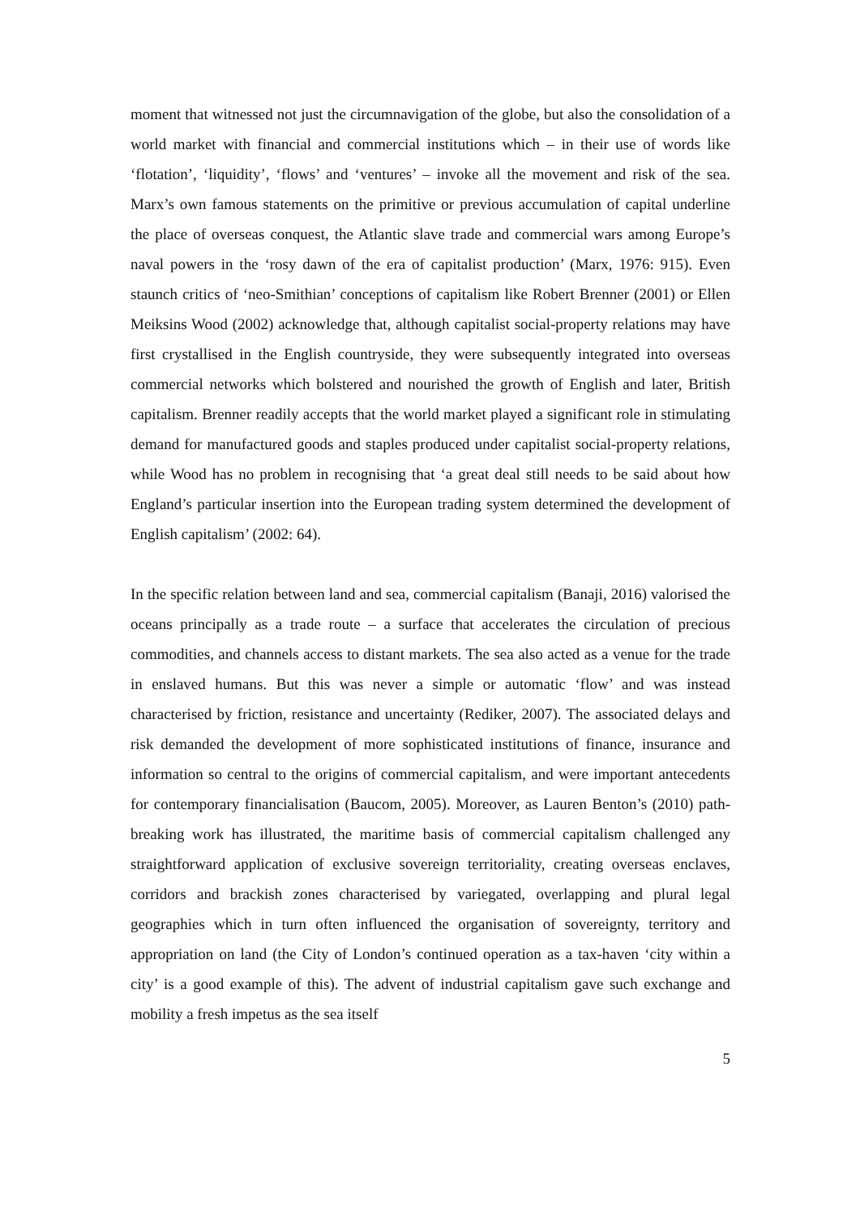moment that witnessed not just the circumnavigation of the globe, but also the consolidation of a world market with financial and commercial institutions which – in their use of words like ‘flotation’, ‘liquidity’, ‘flows’ and ‘ventures’ – invoke all the movement and risk of the sea. Marx’s own famous statements on the primitive or previous accumulation of capital underline the place of overseas conquest, the Atlantic slave trade and commercial wars among Europe’s naval powers in the ‘rosy dawn of the era of capitalist production’ (Marx, 1976: 915). Even staunch critics of ‘neo-Smithian’ conceptions of capitalism like Robert Brenner (2001) or Ellen Meiksins Wood (2002) acknowledge that, although capitalist social-property relations may have first crystallised in the English countryside, they were subsequently integrated into overseas commercial networks which bolstered and nourished the growth of English and later, British capitalism. Brenner readily accepts that the world market played a significant role in stimulating demand for manufactured goods and staples produced under capitalist social-property relations, while Wood has no problem in recognising that ‘a great deal still needs to be said about how England’s particular insertion into the European trading system determined the development of English capitalism’ (2002: 64).
In the specific relation between land and sea, commercial capitalism (Banaji, 2016) valorised the oceans principally as a trade route – a surface that accelerates the circulation of precious commodities, and channels access to distant markets. The sea also acted as a venue for the trade in enslaved humans. But this was never a simple or automatic ‘flow’ and was instead characterised by friction, resistance and uncertainty (Rediker, 2007). The associated delays and risk demanded the development of more sophisticated institutions of finance, insurance and information so central to the origins of commercial capitalism, and were important antecedents for contemporary financialisation (Baucom, 2005). Moreover, as Lauren Benton’s (2010) path-breaking work has illustrated, the maritime basis of commercial capitalism challenged any straightforward application of exclusive sovereign territoriality, creating overseas enclaves, corridors and brackish zones characterised by variegated, overlapping and plural legal geographies which in turn often influenced the organisation of sovereignty, territory and appropriation on land (the City of London’s continued operation as a tax-haven ‘city within a city’ is a good example of this). The advent of industrial capitalism gave such exchange and mobility a fresh impetus as the sea itself
5